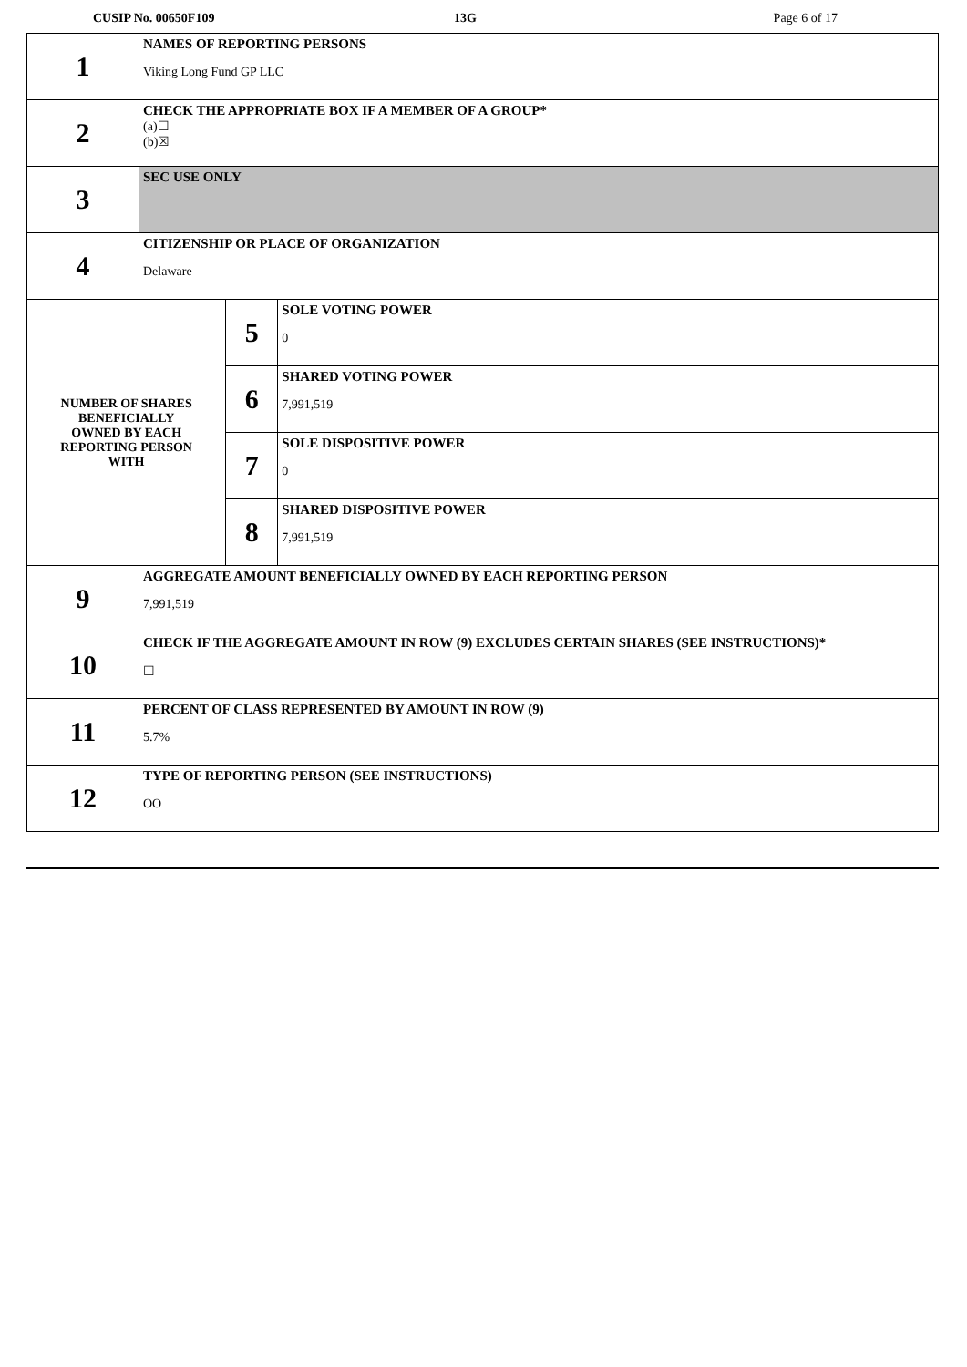CUSIP No. 00650F109 13G Page 6 of 17
| 1 | NAMES OF REPORTING PERSONS Viking Long Fund GP LLC | | |
| 2 | CHECK THE APPROPRIATE BOX IF A MEMBER OF A GROUP* (a)☐ (b)☒ | | |
| 3 | SEC USE ONLY | | |
| 4 | CITIZENSHIP OR PLACE OF ORGANIZATION Delaware | | |
| NUMBER OF SHARES BENEFICIALLY OWNED BY EACH REPORTING PERSON WITH | | 5 | SOLE VOTING POWER 0 |
| | | 6 | SHARED VOTING POWER 7,991,519 |
| | | 7 | SOLE DISPOSITIVE POWER 0 |
| | | 8 | SHARED DISPOSITIVE POWER 7,991,519 |
| 9 | AGGREGATE AMOUNT BENEFICIALLY OWNED BY EACH REPORTING PERSON 7,991,519 | | |
| 10 | CHECK IF THE AGGREGATE AMOUNT IN ROW (9) EXCLUDES CERTAIN SHARES (SEE INSTRUCTIONS)* ☐ | | |
| 11 | PERCENT OF CLASS REPRESENTED BY AMOUNT IN ROW (9) 5.7% | | |
| 12 | TYPE OF REPORTING PERSON (SEE INSTRUCTIONS) OO | | |